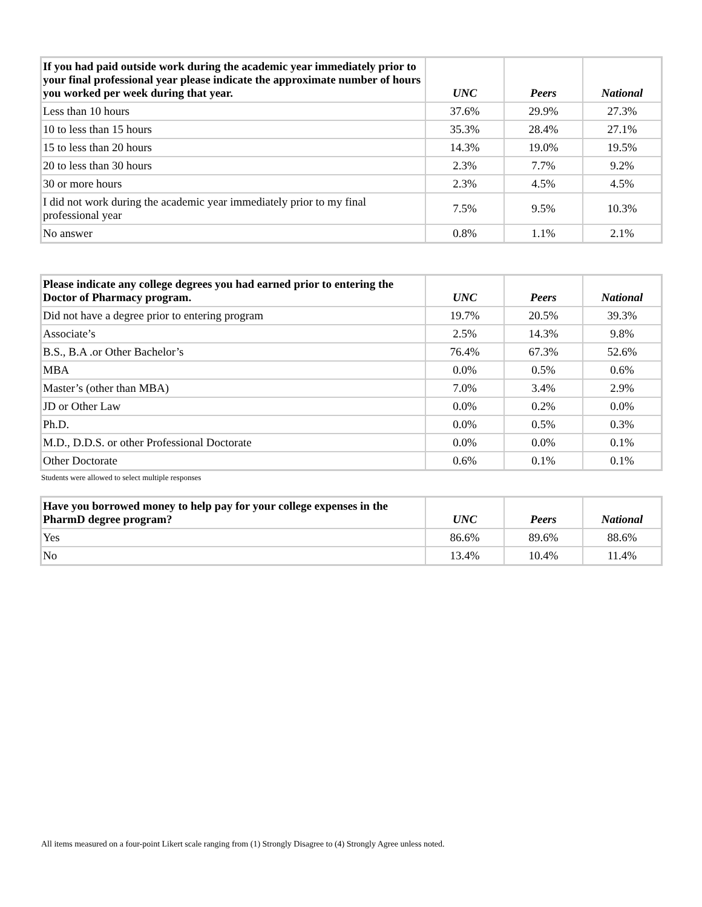| If you had paid outside work during the academic year immediately prior to your final professional year please indicate the approximate number of hours you worked per week during that year. | UNC | Peers | National |
| --- | --- | --- | --- |
| Less than 10 hours | 37.6% | 29.9% | 27.3% |
| 10 to less than 15 hours | 35.3% | 28.4% | 27.1% |
| 15 to less than 20 hours | 14.3% | 19.0% | 19.5% |
| 20 to less than 30 hours | 2.3% | 7.7% | 9.2% |
| 30 or more hours | 2.3% | 4.5% | 4.5% |
| I did not work during the academic year immediately prior to my final professional year | 7.5% | 9.5% | 10.3% |
| No answer | 0.8% | 1.1% | 2.1% |
| Please indicate any college degrees you had earned prior to entering the Doctor of Pharmacy program. | UNC | Peers | National |
| --- | --- | --- | --- |
| Did not have a degree prior to entering program | 19.7% | 20.5% | 39.3% |
| Associate’s | 2.5% | 14.3% | 9.8% |
| B.S., B.A .or Other Bachelor’s | 76.4% | 67.3% | 52.6% |
| MBA | 0.0% | 0.5% | 0.6% |
| Master’s (other than MBA) | 7.0% | 3.4% | 2.9% |
| JD or Other Law | 0.0% | 0.2% | 0.0% |
| Ph.D. | 0.0% | 0.5% | 0.3% |
| M.D., D.D.S. or other Professional Doctorate | 0.0% | 0.0% | 0.1% |
| Other Doctorate | 0.6% | 0.1% | 0.1% |
Students were allowed to select multiple responses
| Have you borrowed money to help pay for your college expenses in the PharmD degree program? | UNC | Peers | National |
| --- | --- | --- | --- |
| Yes | 86.6% | 89.6% | 88.6% |
| No | 13.4% | 10.4% | 11.4% |
All items measured on a four-point Likert scale ranging from (1) Strongly Disagree to (4) Strongly Agree unless noted.